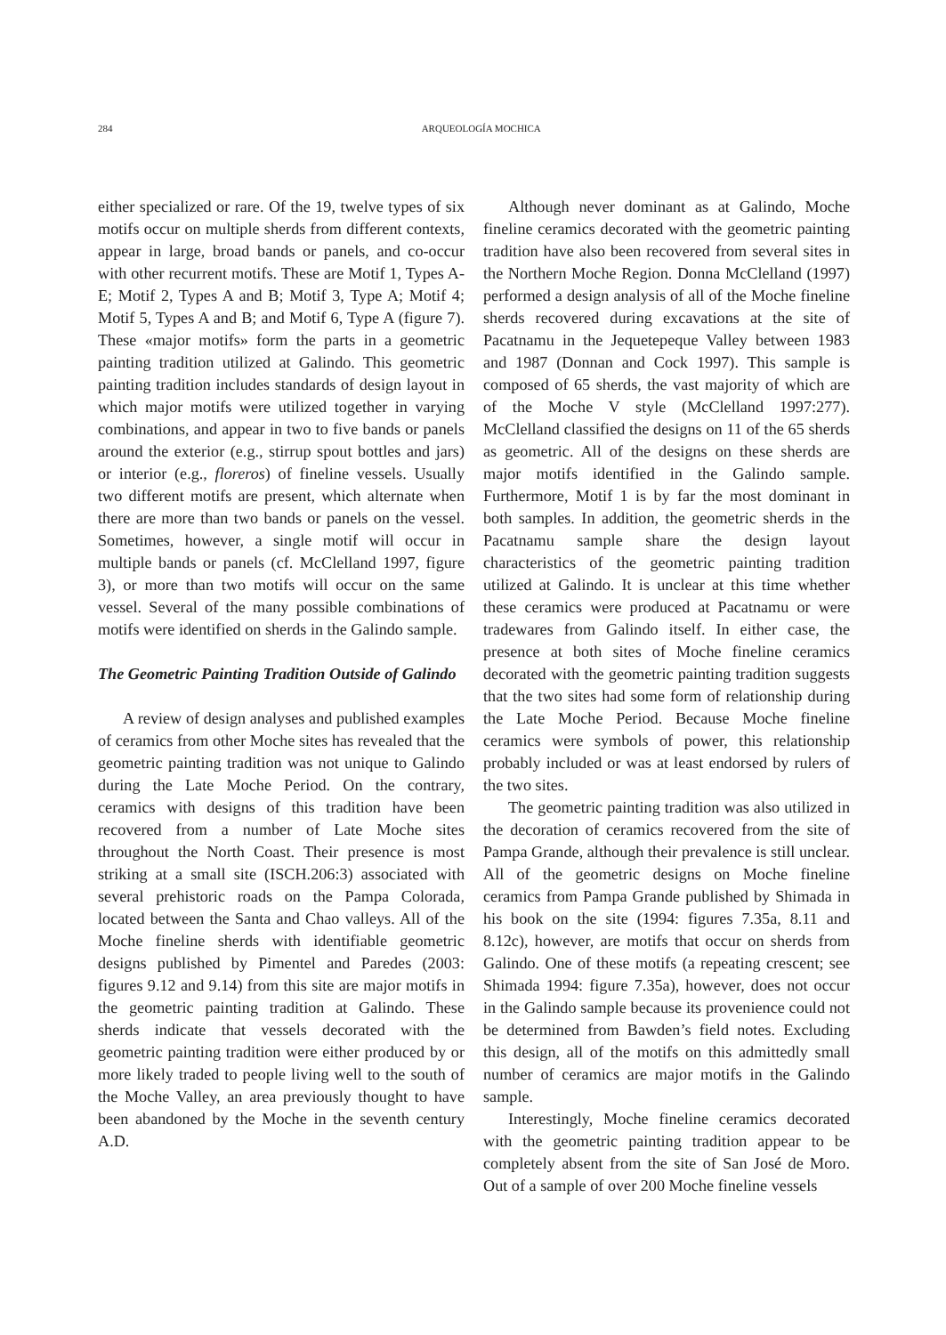284 ARQUEOLOGÍA MOCHICA
either specialized or rare. Of the 19, twelve types of six motifs occur on multiple sherds from different contexts, appear in large, broad bands or panels, and co-occur with other recurrent motifs. These are Motif 1, Types A-E; Motif 2, Types A and B; Motif 3, Type A; Motif 4; Motif 5, Types A and B; and Motif 6, Type A (figure 7). These «major motifs» form the parts in a geometric painting tradition utilized at Galindo. This geometric painting tradition includes standards of design layout in which major motifs were utilized together in varying combinations, and appear in two to five bands or panels around the exterior (e.g., stirrup spout bottles and jars) or interior (e.g., floreros) of fineline vessels. Usually two different motifs are present, which alternate when there are more than two bands or panels on the vessel. Sometimes, however, a single motif will occur in multiple bands or panels (cf. McClelland 1997, figure 3), or more than two motifs will occur on the same vessel. Several of the many possible combinations of motifs were identified on sherds in the Galindo sample.
The Geometric Painting Tradition Outside of Galindo
A review of design analyses and published examples of ceramics from other Moche sites has revealed that the geometric painting tradition was not unique to Galindo during the Late Moche Period. On the contrary, ceramics with designs of this tradition have been recovered from a number of Late Moche sites throughout the North Coast. Their presence is most striking at a small site (ISCH.206:3) associated with several prehistoric roads on the Pampa Colorada, located between the Santa and Chao valleys. All of the Moche fineline sherds with identifiable geometric designs published by Pimentel and Paredes (2003: figures 9.12 and 9.14) from this site are major motifs in the geometric painting tradition at Galindo. These sherds indicate that vessels decorated with the geometric painting tradition were either produced by or more likely traded to people living well to the south of the Moche Valley, an area previously thought to have been abandoned by the Moche in the seventh century A.D.
Although never dominant as at Galindo, Moche fineline ceramics decorated with the geometric painting tradition have also been recovered from several sites in the Northern Moche Region. Donna McClelland (1997) performed a design analysis of all of the Moche fineline sherds recovered during excavations at the site of Pacatnamu in the Jequetepeque Valley between 1983 and 1987 (Donnan and Cock 1997). This sample is composed of 65 sherds, the vast majority of which are of the Moche V style (McClelland 1997:277). McClelland classified the designs on 11 of the 65 sherds as geometric. All of the designs on these sherds are major motifs identified in the Galindo sample. Furthermore, Motif 1 is by far the most dominant in both samples. In addition, the geometric sherds in the Pacatnamu sample share the design layout characteristics of the geometric painting tradition utilized at Galindo. It is unclear at this time whether these ceramics were produced at Pacatnamu or were tradewares from Galindo itself. In either case, the presence at both sites of Moche fineline ceramics decorated with the geometric painting tradition suggests that the two sites had some form of relationship during the Late Moche Period. Because Moche fineline ceramics were symbols of power, this relationship probably included or was at least endorsed by rulers of the two sites.
The geometric painting tradition was also utilized in the decoration of ceramics recovered from the site of Pampa Grande, although their prevalence is still unclear. All of the geometric designs on Moche fineline ceramics from Pampa Grande published by Shimada in his book on the site (1994: figures 7.35a, 8.11 and 8.12c), however, are motifs that occur on sherds from Galindo. One of these motifs (a repeating crescent; see Shimada 1994: figure 7.35a), however, does not occur in the Galindo sample because its provenience could not be determined from Bawden’s field notes. Excluding this design, all of the motifs on this admittedly small number of ceramics are major motifs in the Galindo sample.
Interestingly, Moche fineline ceramics decorated with the geometric painting tradition appear to be completely absent from the site of San José de Moro. Out of a sample of over 200 Moche fineline vessels